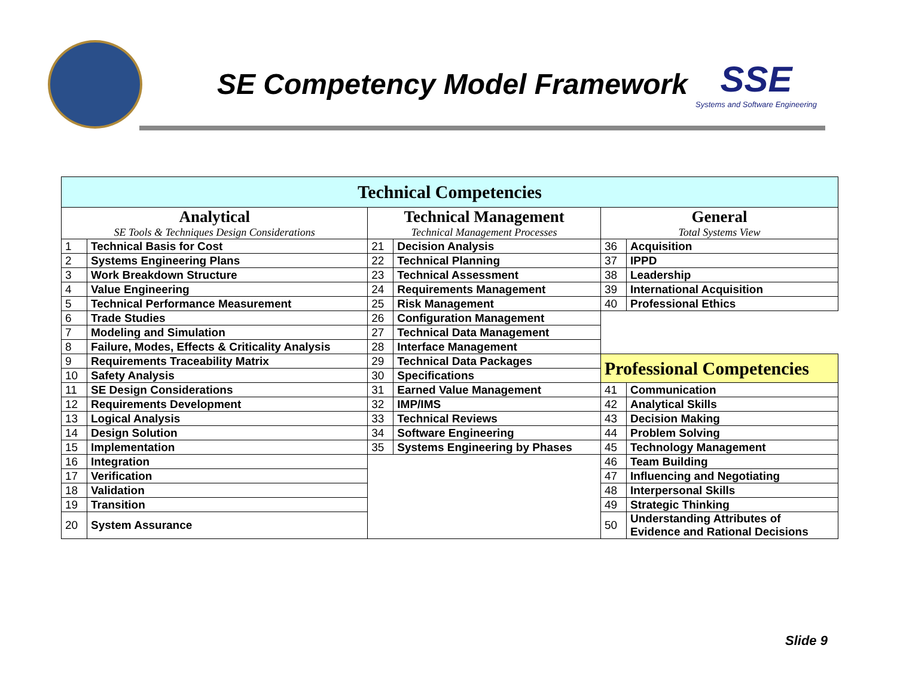SE Competency Model Framework
SSE
Systems and Software Engineering
| Technical Competencies | | | | | |
| --- | --- | --- | --- | --- | --- |
| Analytical SE Tools & Techniques Design Considerations | | Technical Management Technical Management Processes | | General Total Systems View | |
| 1 | Technical Basis for Cost | 21 | Decision Analysis | 36 | Acquisition |
| 2 | Systems Engineering Plans | 22 | Technical Planning | 37 | IPPD |
| 3 | Work Breakdown Structure | 23 | Technical Assessment | 38 | Leadership |
| 4 | Value Engineering | 24 | Requirements Management | 39 | International Acquisition |
| 5 | Technical Performance Measurement | 25 | Risk Management | 40 | Professional Ethics |
| 6 | Trade Studies | 26 | Configuration Management | | |
| 7 | Modeling and Simulation | 27 | Technical Data Management | | |
| 8 | Failure, Modes, Effects & Criticality Analysis | 28 | Interface Management | | |
| 9 | Requirements Traceability Matrix | 29 | Technical Data Packages | Professional Competencies | |
| 10 | Safety Analysis | 30 | Specifications | | |
| 11 | SE Design Considerations | 31 | Earned Value Management | 41 | Communication |
| 12 | Requirements Development | 32 | IMP/IMS | 42 | Analytical Skills |
| 13 | Logical Analysis | 33 | Technical Reviews | 43 | Decision Making |
| 14 | Design Solution | 34 | Software Engineering | 44 | Problem Solving |
| 15 | Implementation | 35 | Systems Engineering by Phases | 45 | Technology Management |
| 16 | Integration | | | 46 | Team Building |
| 17 | Verification | | | 47 | Influencing and Negotiating |
| 18 | Validation | | | 48 | Interpersonal Skills |
| 19 | Transition | | | 49 | Strategic Thinking |
| 20 | System Assurance | | | 50 | Understanding Attributes of Evidence and Rational Decisions |
Slide 9